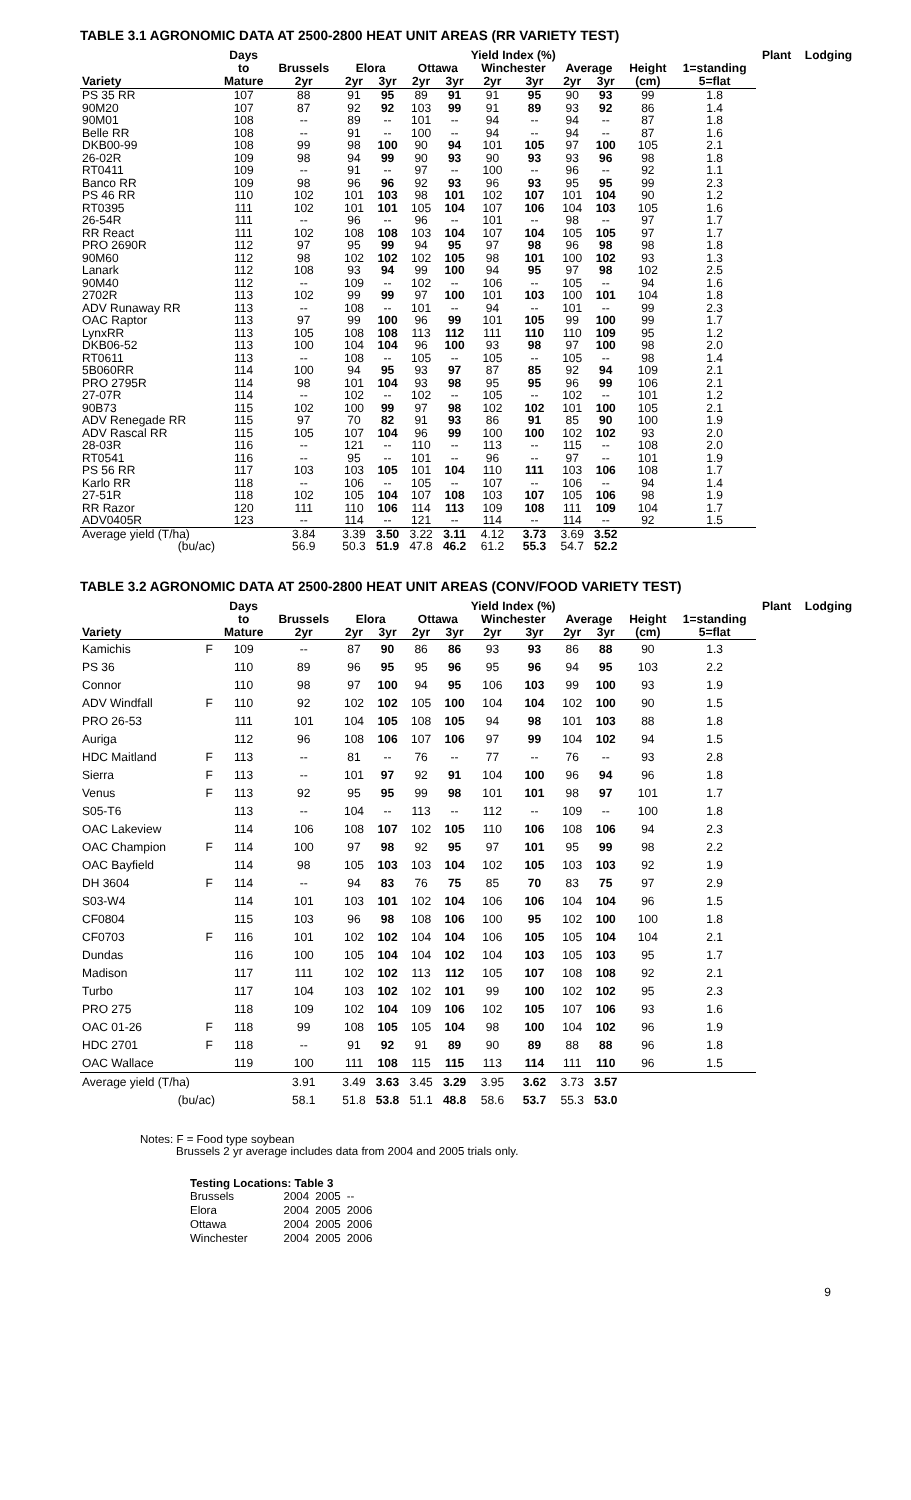TABLE 3.1 AGRONOMIC DATA AT 2500-2800 HEAT UNIT AREAS (RR VARIETY TEST)
| | Days | Yield Index (%) | | | | | | | | | | | Plant | Lodging |
| --- | --- | --- | --- | --- | --- | --- | --- | --- | --- | --- | --- | --- | --- | --- |
| | to | Brussels | Elora | | Ottawa | | Winchester | | Average | | Height | 1=standing | | |
| Variety | Mature | 2yr | 2yr | 3yr | 2yr | 3yr | 2yr | 3yr | 2yr | 3yr | (cm) | 5=flat | | |
| PS 35 RR | 107 | 88 | 91 | 95 | 89 | 91 | 91 | 95 | 90 | 93 | 99 | 1.8 | | |
| 90M20 | 107 | 87 | 92 | 92 | 103 | 99 | 91 | 89 | 93 | 92 | 86 | 1.4 | | |
| 90M01 | 108 | -- | 89 | -- | 101 | -- | 94 | -- | 94 | -- | 87 | 1.8 | | |
| Belle RR | 108 | -- | 91 | -- | 100 | -- | 94 | -- | 94 | -- | 87 | 1.6 | | |
| DKB00-99 | 108 | 99 | 98 | 100 | 90 | 94 | 101 | 105 | 97 | 100 | 105 | 2.1 | | |
| 26-02R | 109 | 98 | 94 | 99 | 90 | 93 | 90 | 93 | 93 | 96 | 98 | 1.8 | | |
| RT0411 | 109 | -- | 91 | -- | 97 | -- | 100 | -- | 96 | -- | 92 | 1.1 | | |
| Banco RR | 109 | 98 | 96 | 96 | 92 | 93 | 96 | 93 | 95 | 95 | 99 | 2.3 | | |
| PS 46 RR | 110 | 102 | 101 | 103 | 98 | 101 | 102 | 107 | 101 | 104 | 90 | 1.2 | | |
| RT0395 | 111 | 102 | 101 | 101 | 105 | 104 | 107 | 106 | 104 | 103 | 105 | 1.6 | | |
| 26-54R | 111 | -- | 96 | -- | 96 | -- | 101 | -- | 98 | -- | 97 | 1.7 | | |
| RR React | 111 | 102 | 108 | 108 | 103 | 104 | 107 | 104 | 105 | 105 | 97 | 1.7 | | |
| PRO 2690R | 112 | 97 | 95 | 99 | 94 | 95 | 97 | 98 | 96 | 98 | 98 | 1.8 | | |
| 90M60 | 112 | 98 | 102 | 102 | 102 | 105 | 98 | 101 | 100 | 102 | 93 | 1.3 | | |
| Lanark | 112 | 108 | 93 | 94 | 99 | 100 | 94 | 95 | 97 | 98 | 102 | 2.5 | | |
| 90M40 | 112 | -- | 109 | -- | 102 | -- | 106 | -- | 105 | -- | 94 | 1.6 | | |
| 2702R | 113 | 102 | 99 | 99 | 97 | 100 | 101 | 103 | 100 | 101 | 104 | 1.8 | | |
| ADV Runaway RR | 113 | -- | 108 | -- | 101 | -- | 94 | -- | 101 | -- | 99 | 2.3 | | |
| OAC Raptor | 113 | 97 | 99 | 100 | 96 | 99 | 101 | 105 | 99 | 100 | 99 | 1.7 | | |
| LynxRR | 113 | 105 | 108 | 108 | 113 | 112 | 111 | 110 | 110 | 109 | 95 | 1.2 | | |
| DKB06-52 | 113 | 100 | 104 | 104 | 96 | 100 | 93 | 98 | 97 | 100 | 98 | 2.0 | | |
| RT0611 | 113 | -- | 108 | -- | 105 | -- | 105 | -- | 105 | -- | 98 | 1.4 | | |
| 5B060RR | 114 | 100 | 94 | 95 | 93 | 97 | 87 | 85 | 92 | 94 | 109 | 2.1 | | |
| PRO 2795R | 114 | 98 | 101 | 104 | 93 | 98 | 95 | 95 | 96 | 99 | 106 | 2.1 | | |
| 27-07R | 114 | -- | 102 | -- | 102 | -- | 105 | -- | 102 | -- | 101 | 1.2 | | |
| 90B73 | 115 | 102 | 100 | 99 | 97 | 98 | 102 | 102 | 101 | 100 | 105 | 2.1 | | |
| ADV Renegade RR | 115 | 97 | 70 | 82 | 91 | 93 | 86 | 91 | 85 | 90 | 100 | 1.9 | | |
| ADV Rascal RR | 115 | 105 | 107 | 104 | 96 | 99 | 100 | 100 | 102 | 102 | 93 | 2.0 | | |
| 28-03R | 116 | -- | 121 | -- | 110 | -- | 113 | -- | 115 | -- | 108 | 2.0 | | |
| RT0541 | 116 | -- | 95 | -- | 101 | -- | 96 | -- | 97 | -- | 101 | 1.9 | | |
| PS 56 RR | 117 | 103 | 103 | 105 | 101 | 104 | 110 | 111 | 103 | 106 | 108 | 1.7 | | |
| Karlo RR | 118 | -- | 106 | -- | 105 | -- | 107 | -- | 106 | -- | 94 | 1.4 | | |
| 27-51R | 118 | 102 | 105 | 104 | 107 | 108 | 103 | 107 | 105 | 106 | 98 | 1.9 | | |
| RR Razor | 120 | 111 | 110 | 106 | 114 | 113 | 109 | 108 | 111 | 109 | 104 | 1.7 | | |
| ADV0405R | 123 | -- | 114 | -- | 121 | -- | 114 | -- | 114 | -- | 92 | 1.5 | | |
| Average yield (T/ha) | | 3.84 | 3.39 | 3.50 | 3.22 | 3.11 | 4.12 | 3.73 | 3.69 | 3.52 | | | | |
| (bu/ac) | | 56.9 | 50.3 | 51.9 | 47.8 | 46.2 | 61.2 | 55.3 | 54.7 | 52.2 | | | | |
TABLE 3.2 AGRONOMIC DATA AT 2500-2800 HEAT UNIT AREAS (CONV/FOOD VARIETY TEST)
| | | Days | Yield Index (%) | | | | | | | | | | | Plant | Lodging |
| --- | --- | --- | --- | --- | --- | --- | --- | --- | --- | --- | --- | --- | --- | --- | --- |
| | | to | Brussels | Elora | | Ottawa | | Winchester | | Average | | Height | 1=standing | | |
| Variety | | Mature | 2yr | 2yr | 3yr | 2yr | 3yr | 2yr | 3yr | 2yr | 3yr | (cm) | 5=flat | | |
| Kamichis | F | 109 | -- | 87 | 90 | 86 | 86 | 93 | 93 | 86 | 88 | 90 | 1.3 | | |
| PS 36 | | 110 | 89 | 96 | 95 | 95 | 96 | 95 | 96 | 94 | 95 | 103 | 2.2 | | |
| Connor | | 110 | 98 | 97 | 100 | 94 | 95 | 106 | 103 | 99 | 100 | 93 | 1.9 | | |
| ADV Windfall | F | 110 | 92 | 102 | 102 | 105 | 100 | 104 | 104 | 102 | 100 | 90 | 1.5 | | |
| PRO 26-53 | | 111 | 101 | 104 | 105 | 108 | 105 | 94 | 98 | 101 | 103 | 88 | 1.8 | | |
| Auriga | | 112 | 96 | 108 | 106 | 107 | 106 | 97 | 99 | 104 | 102 | 94 | 1.5 | | |
| HDC Maitland | F | 113 | -- | 81 | -- | 76 | -- | 77 | -- | 76 | -- | 93 | 2.8 | | |
| Sierra | F | 113 | -- | 101 | 97 | 92 | 91 | 104 | 100 | 96 | 94 | 96 | 1.8 | | |
| Venus | F | 113 | 92 | 95 | 95 | 99 | 98 | 101 | 101 | 98 | 97 | 101 | 1.7 | | |
| S05-T6 | | 113 | -- | 104 | -- | 113 | -- | 112 | -- | 109 | -- | 100 | 1.8 | | |
| OAC Lakeview | | 114 | 106 | 108 | 107 | 102 | 105 | 110 | 106 | 108 | 106 | 94 | 2.3 | | |
| OAC Champion | F | 114 | 100 | 97 | 98 | 92 | 95 | 97 | 101 | 95 | 99 | 98 | 2.2 | | |
| OAC Bayfield | | 114 | 98 | 105 | 103 | 103 | 104 | 102 | 105 | 103 | 103 | 92 | 1.9 | | |
| DH 3604 | F | 114 | -- | 94 | 83 | 76 | 75 | 85 | 70 | 83 | 75 | 97 | 2.9 | | |
| S03-W4 | | 114 | 101 | 103 | 101 | 102 | 104 | 106 | 106 | 104 | 104 | 96 | 1.5 | | |
| CF0804 | | 115 | 103 | 96 | 98 | 108 | 106 | 100 | 95 | 102 | 100 | 100 | 1.8 | | |
| CF0703 | F | 116 | 101 | 102 | 102 | 104 | 104 | 106 | 105 | 105 | 104 | 104 | 2.1 | | |
| Dundas | | 116 | 100 | 105 | 104 | 104 | 102 | 104 | 103 | 105 | 103 | 95 | 1.7 | | |
| Madison | | 117 | 111 | 102 | 102 | 113 | 112 | 105 | 107 | 108 | 108 | 92 | 2.1 | | |
| Turbo | | 117 | 104 | 103 | 102 | 102 | 101 | 99 | 100 | 102 | 102 | 95 | 2.3 | | |
| PRO 275 | | 118 | 109 | 102 | 104 | 109 | 106 | 102 | 105 | 107 | 106 | 93 | 1.6 | | |
| OAC 01-26 | F | 118 | 99 | 108 | 105 | 105 | 104 | 98 | 100 | 104 | 102 | 96 | 1.9 | | |
| HDC 2701 | F | 118 | -- | 91 | 92 | 91 | 89 | 90 | 89 | 88 | 88 | 96 | 1.8 | | |
| OAC Wallace | | 119 | 100 | 111 | 108 | 115 | 115 | 113 | 114 | 111 | 110 | 96 | 1.5 | | |
| Average yield (T/ha) | | | 3.91 | 3.49 | 3.63 | 3.45 | 3.29 | 3.95 | 3.62 | 3.73 | 3.57 | | | | |
| (bu/ac) | | | 58.1 | 51.8 | 53.8 | 51.1 | 48.8 | 58.6 | 53.7 | 55.3 | 53.0 | | | | |
Notes: F = Food type soybean
Brussels 2 yr average includes data from 2004 and 2005 trials only.
Testing Locations: Table 3
| Brussels | 2004 | 2005 | -- |
| Elora | 2004 | 2005 | 2006 |
| Ottawa | 2004 | 2005 | 2006 |
| Winchester | 2004 | 2005 | 2006 |
9